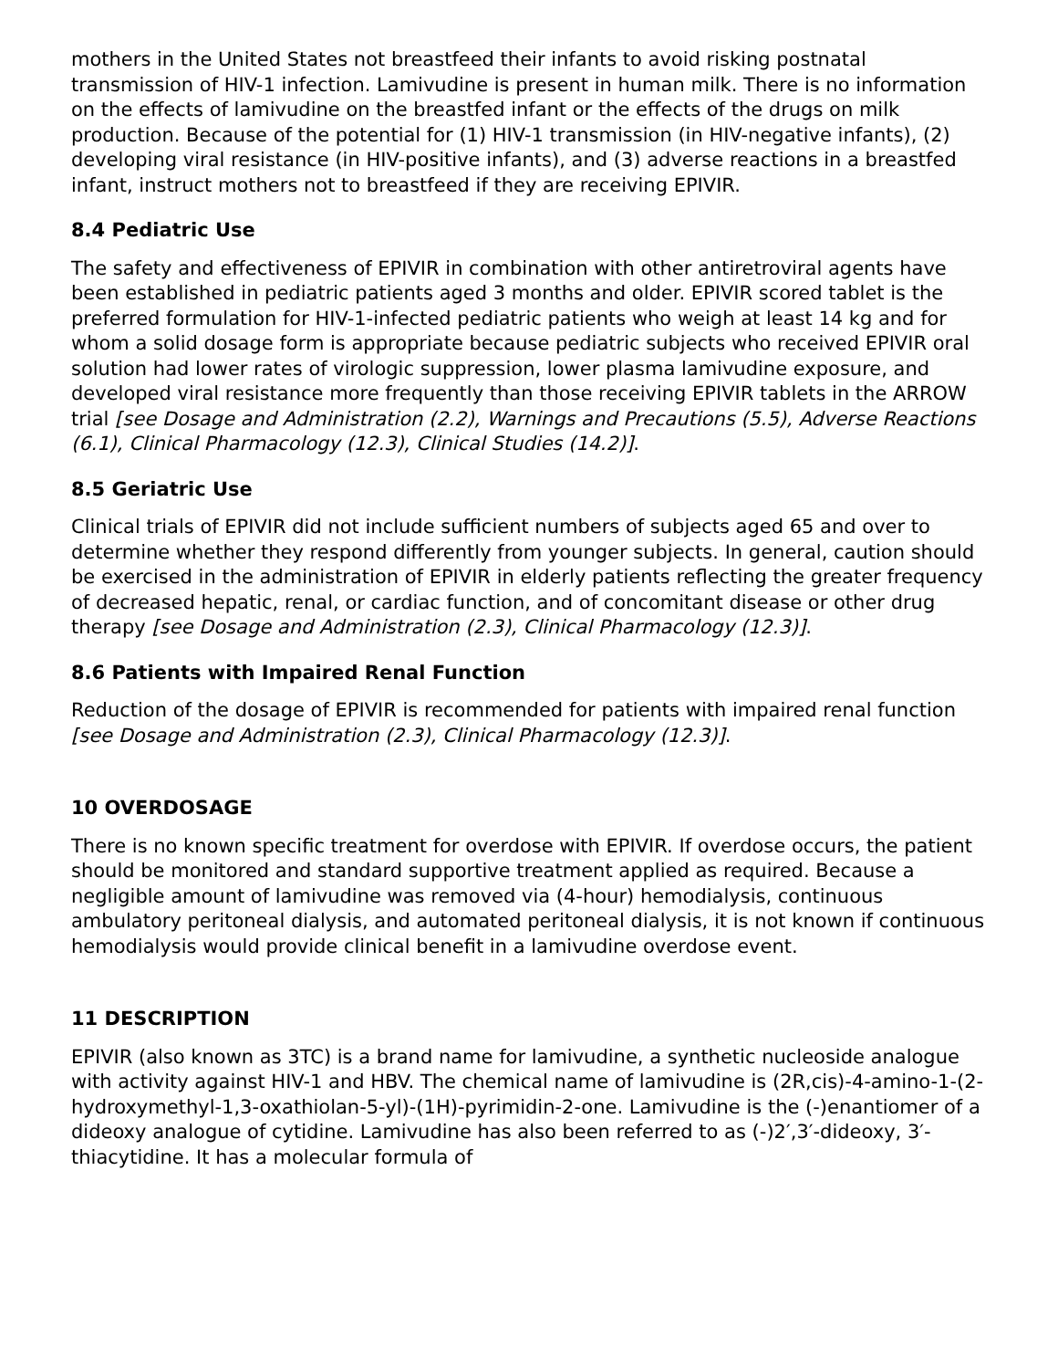mothers in the United States not breastfeed their infants to avoid risking postnatal transmission of HIV-1 infection. Lamivudine is present in human milk. There is no information on the effects of lamivudine on the breastfed infant or the effects of the drugs on milk production. Because of the potential for (1) HIV-1 transmission (in HIV-negative infants), (2) developing viral resistance (in HIV-positive infants), and (3) adverse reactions in a breastfed infant, instruct mothers not to breastfeed if they are receiving EPIVIR.
8.4 Pediatric Use
The safety and effectiveness of EPIVIR in combination with other antiretroviral agents have been established in pediatric patients aged 3 months and older. EPIVIR scored tablet is the preferred formulation for HIV-1-infected pediatric patients who weigh at least 14 kg and for whom a solid dosage form is appropriate because pediatric subjects who received EPIVIR oral solution had lower rates of virologic suppression, lower plasma lamivudine exposure, and developed viral resistance more frequently than those receiving EPIVIR tablets in the ARROW trial [see Dosage and Administration (2.2), Warnings and Precautions (5.5), Adverse Reactions (6.1), Clinical Pharmacology (12.3), Clinical Studies (14.2)].
8.5 Geriatric Use
Clinical trials of EPIVIR did not include sufficient numbers of subjects aged 65 and over to determine whether they respond differently from younger subjects. In general, caution should be exercised in the administration of EPIVIR in elderly patients reflecting the greater frequency of decreased hepatic, renal, or cardiac function, and of concomitant disease or other drug therapy [see Dosage and Administration (2.3), Clinical Pharmacology (12.3)].
8.6 Patients with Impaired Renal Function
Reduction of the dosage of EPIVIR is recommended for patients with impaired renal function [see Dosage and Administration (2.3), Clinical Pharmacology (12.3)].
10 OVERDOSAGE
There is no known specific treatment for overdose with EPIVIR. If overdose occurs, the patient should be monitored and standard supportive treatment applied as required. Because a negligible amount of lamivudine was removed via (4-hour) hemodialysis, continuous ambulatory peritoneal dialysis, and automated peritoneal dialysis, it is not known if continuous hemodialysis would provide clinical benefit in a lamivudine overdose event.
11 DESCRIPTION
EPIVIR (also known as 3TC) is a brand name for lamivudine, a synthetic nucleoside analogue with activity against HIV-1 and HBV. The chemical name of lamivudine is (2R,cis)-4-amino-1-(2-hydroxymethyl-1,3-oxathiolan-5-yl)-(1H)-pyrimidin-2-one. Lamivudine is the (-)enantiomer of a dideoxy analogue of cytidine. Lamivudine has also been referred to as (-)2′,3′-dideoxy, 3′-thiacytidine. It has a molecular formula of